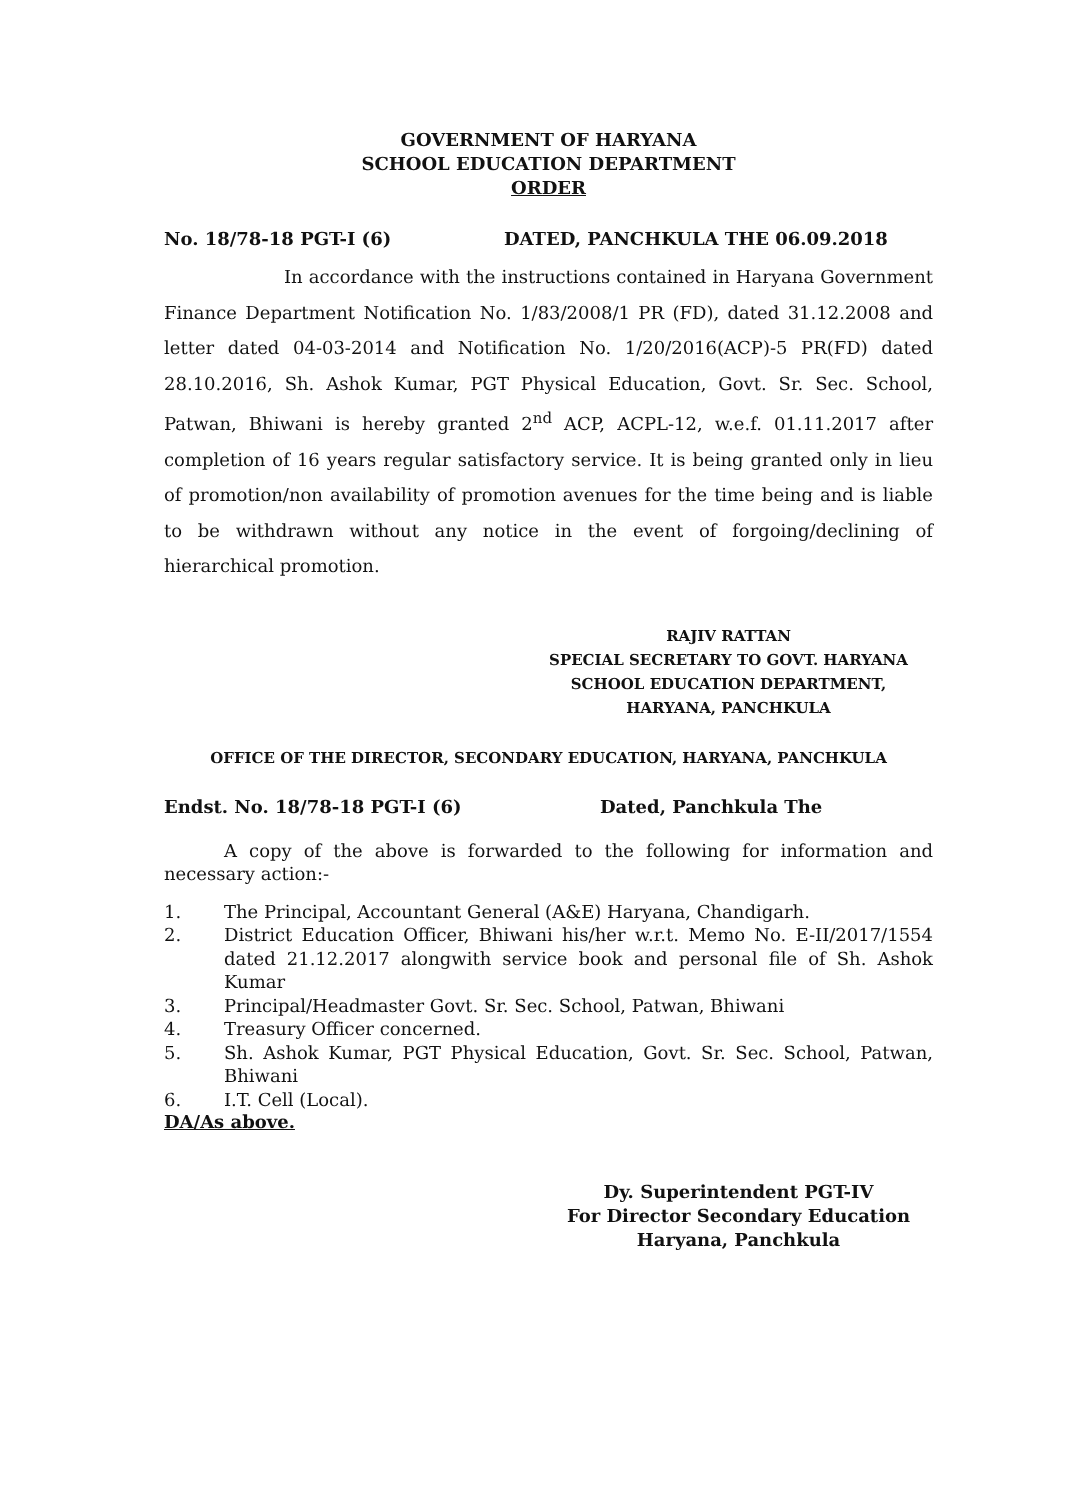GOVERNMENT OF HARYANA
SCHOOL EDUCATION DEPARTMENT
ORDER
No. 18/78-18 PGT-I (6) DATED, PANCHKULA THE 06.09.2018
In accordance with the instructions contained in Haryana Government Finance Department Notification No. 1/83/2008/1 PR (FD), dated 31.12.2008 and letter dated 04-03-2014 and Notification No. 1/20/2016(ACP)-5 PR(FD) dated 28.10.2016, Sh. Ashok Kumar, PGT Physical Education, Govt. Sr. Sec. School, Patwan, Bhiwani is hereby granted 2<sup>nd</sup> ACP, ACPL-12, w.e.f. 01.11.2017 after completion of 16 years regular satisfactory service. It is being granted only in lieu of promotion/non availability of promotion avenues for the time being and is liable to be withdrawn without any notice in the event of forgoing/declining of hierarchical promotion.
RAJIV RATTAN
SPECIAL SECRETARY TO GOVT. HARYANA
SCHOOL EDUCATION DEPARTMENT,
HARYANA, PANCHKULA
OFFICE OF THE DIRECTOR, SECONDARY EDUCATION, HARYANA, PANCHKULA
Endst. No. 18/78-18 PGT-I (6) Dated, Panchkula The
A copy of the above is forwarded to the following for information and necessary action:-
1. The Principal, Accountant General (A&E) Haryana, Chandigarh.
2. District Education Officer, Bhiwani his/her w.r.t. Memo No. E-II/2017/1554 dated 21.12.2017 alongwith service book and personal file of Sh. Ashok Kumar
3. Principal/Headmaster Govt. Sr. Sec. School, Patwan, Bhiwani
4. Treasury Officer concerned.
5. Sh. Ashok Kumar, PGT Physical Education, Govt. Sr. Sec. School, Patwan, Bhiwani
6. I.T. Cell (Local).
DA/As above.
Dy. Superintendent PGT-IV
For Director Secondary Education
Haryana, Panchkula